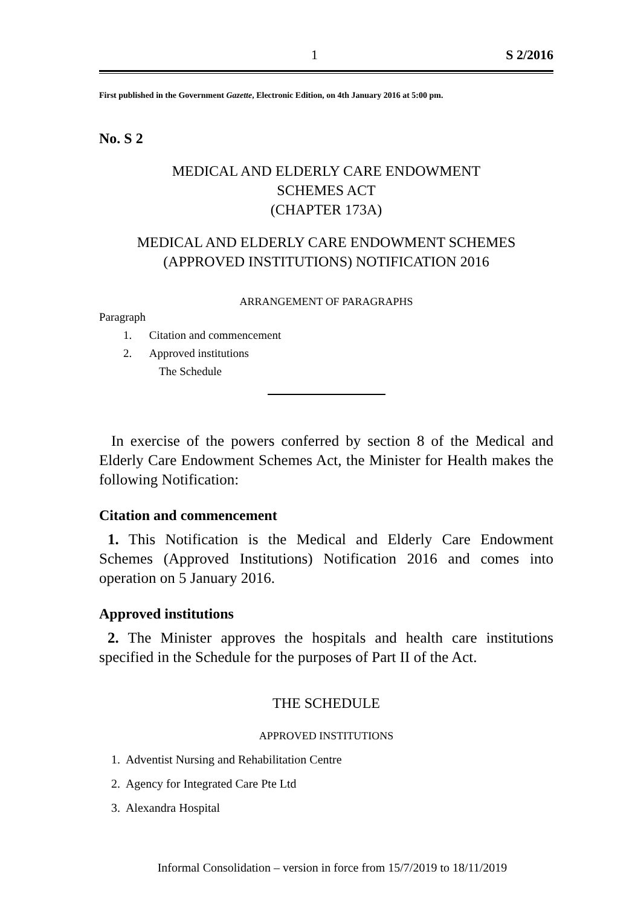1 S 2/2016
First published in the Government Gazette, Electronic Edition, on 4th January 2016 at 5:00 pm.
No. S 2
MEDICAL AND ELDERLY CARE ENDOWMENT
SCHEMES ACT
(CHAPTER 173A)
MEDICAL AND ELDERLY CARE ENDOWMENT SCHEMES
(APPROVED INSTITUTIONS) NOTIFICATION 2016
ARRANGEMENT OF PARAGRAPHS
Paragraph
1. Citation and commencement
2. Approved institutions
The Schedule
In exercise of the powers conferred by section 8 of the Medical and Elderly Care Endowment Schemes Act, the Minister for Health makes the following Notification:
Citation and commencement
1. This Notification is the Medical and Elderly Care Endowment Schemes (Approved Institutions) Notification 2016 and comes into operation on 5 January 2016.
Approved institutions
2. The Minister approves the hospitals and health care institutions specified in the Schedule for the purposes of Part II of the Act.
THE SCHEDULE
APPROVED INSTITUTIONS
1. Adventist Nursing and Rehabilitation Centre
2. Agency for Integrated Care Pte Ltd
3. Alexandra Hospital
Informal Consolidation – version in force from 15/7/2019 to 18/11/2019